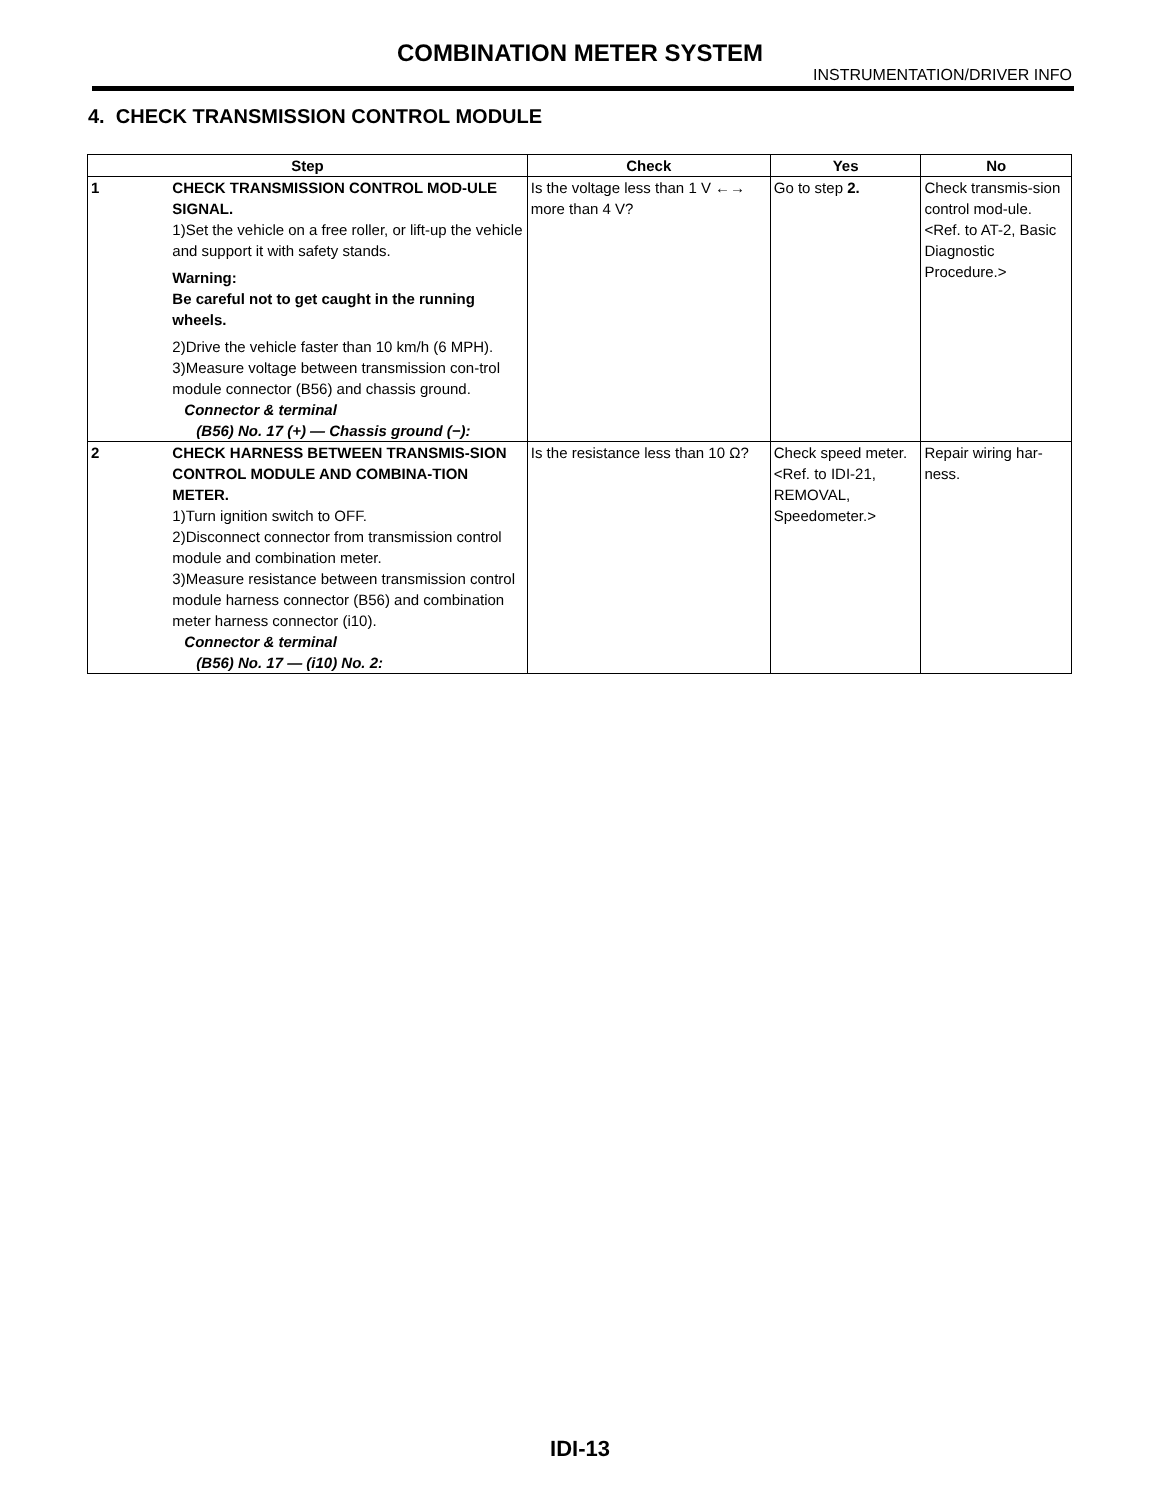COMBINATION METER SYSTEM
INSTRUMENTATION/DRIVER INFO
4. CHECK TRANSMISSION CONTROL MODULE
| Step | | Check | Yes | No |
| --- | --- | --- | --- | --- |
| 1 | CHECK TRANSMISSION CONTROL MOD-ULE SIGNAL. 1)Set the vehicle on a free roller, or lift-up the vehicle and support it with safety stands. Warning: Be careful not to get caught in the running wheels. 2)Drive the vehicle faster than 10 km/h (6 MPH). 3)Measure voltage between transmission con-trol module connector (B56) and chassis ground. Connector & terminal (B56) No. 17 (+) — Chassis ground (−): | Is the voltage less than 1 V ←→ more than 4 V? | Go to step 2. | Check transmis-sion control mod-ule. <Ref. to AT-2, Basic Diagnostic Procedure.> |
| 2 | CHECK HARNESS BETWEEN TRANSMIS-SION CONTROL MODULE AND COMBINA-TION METER. 1)Turn ignition switch to OFF. 2)Disconnect connector from transmission control module and combination meter. 3)Measure resistance between transmission control module harness connector (B56) and combination meter harness connector (i10). Connector & terminal (B56) No. 17 — (i10) No. 2: | Is the resistance less than 10 Ω? | Check speed meter. <Ref. to IDI-21, REMOVAL, Speedometer.> | Repair wiring har-ness. |
IDI-13